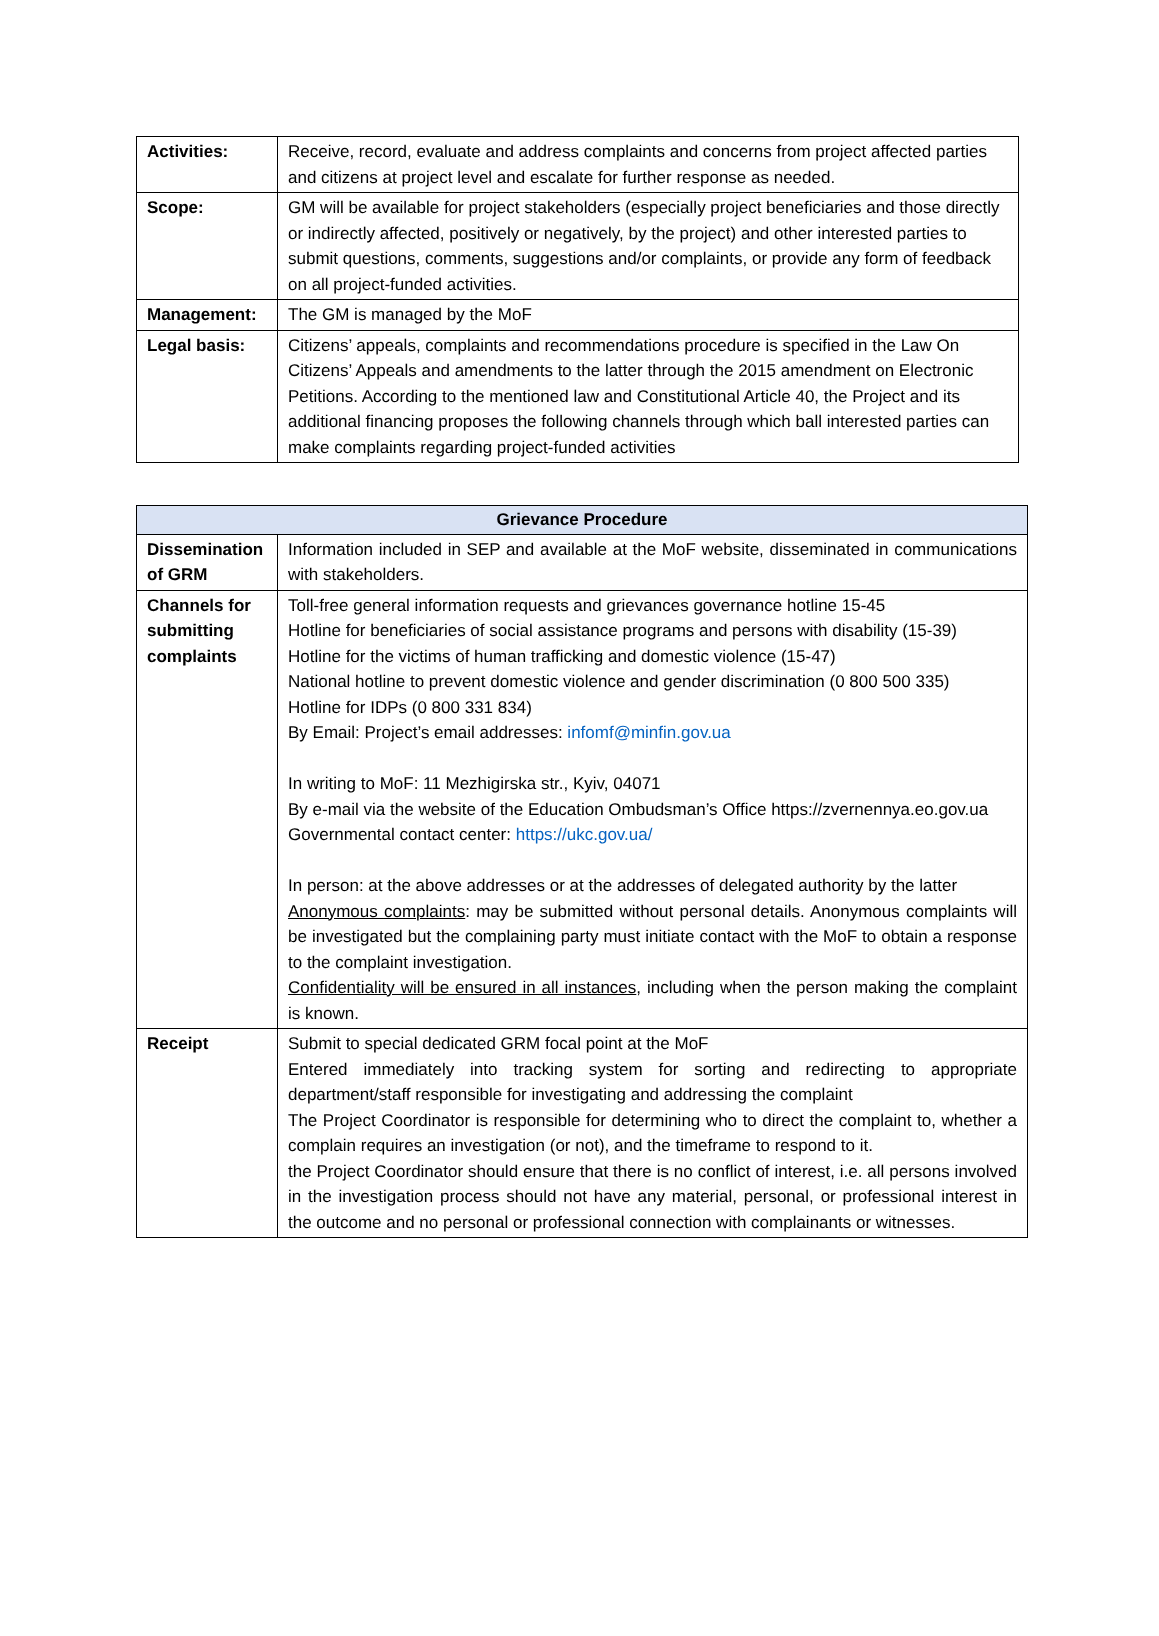| Activities: | Receive, record, evaluate and address complaints and concerns from project affected parties and citizens at project level and escalate for further response as needed. |
| Scope: | GM will be available for project stakeholders (especially project beneficiaries and those directly or indirectly affected, positively or negatively, by the project) and other interested parties to submit questions, comments, suggestions and/or complaints, or provide any form of feedback on all project-funded activities. |
| Management: | The GM is managed by the MoF |
| Legal basis: | Citizens’ appeals, complaints and recommendations procedure is specified in the Law On Citizens’ Appeals and amendments to the latter through the 2015 amendment on Electronic Petitions. According to the mentioned law and Constitutional Article 40, the Project and its additional financing proposes the following channels through which ball interested parties can make complaints regarding project-funded activities |
| Grievance Procedure | |
| --- | --- |
| Dissemination of GRM | Information included in SEP and available at the MoF website, disseminated in communications with stakeholders. |
| Channels for submitting complaints | Toll-free general information requests and grievances governance hotline 15-45 Hotline for beneficiaries of social assistance programs and persons with disability (15-39) Hotline for the victims of human trafficking and domestic violence (15-47) National hotline to prevent domestic violence and gender discrimination (0 800 500 335) Hotline for IDPs (0 800 331 834) By Email: Project’s email addresses: infomf@minfin.gov.ua In writing to MoF: 11 Mezhigirska str., Kyiv, 04071 By e-mail via the website of the Education Ombudsman’s Office https://zvernennya.eo.gov.ua Governmental contact center: https://ukc.gov.ua/ In person: at the above addresses or at the addresses of delegated authority by the latter Anonymous complaints : may be submitted without personal details. Anonymous complaints will be investigated but the complaining party must initiate contact with the MoF to obtain a response to the complaint investigation. Confidentiality will be ensured in all instances , including when the person making the complaint is known. |
| Receipt | Submit to special dedicated GRM focal point at the MoF Entered immediately into tracking system for sorting and redirecting to appropriate department/staff responsible for investigating and addressing the complaint The Project Coordinator is responsible for determining who to direct the complaint to, whether a complain requires an investigation (or not), and the timeframe to respond to it. the Project Coordinator should ensure that there is no conflict of interest, i.e. all persons involved in the investigation process should not have any material, personal, or professional interest in the outcome and no personal or professional connection with complainants or witnesses. |